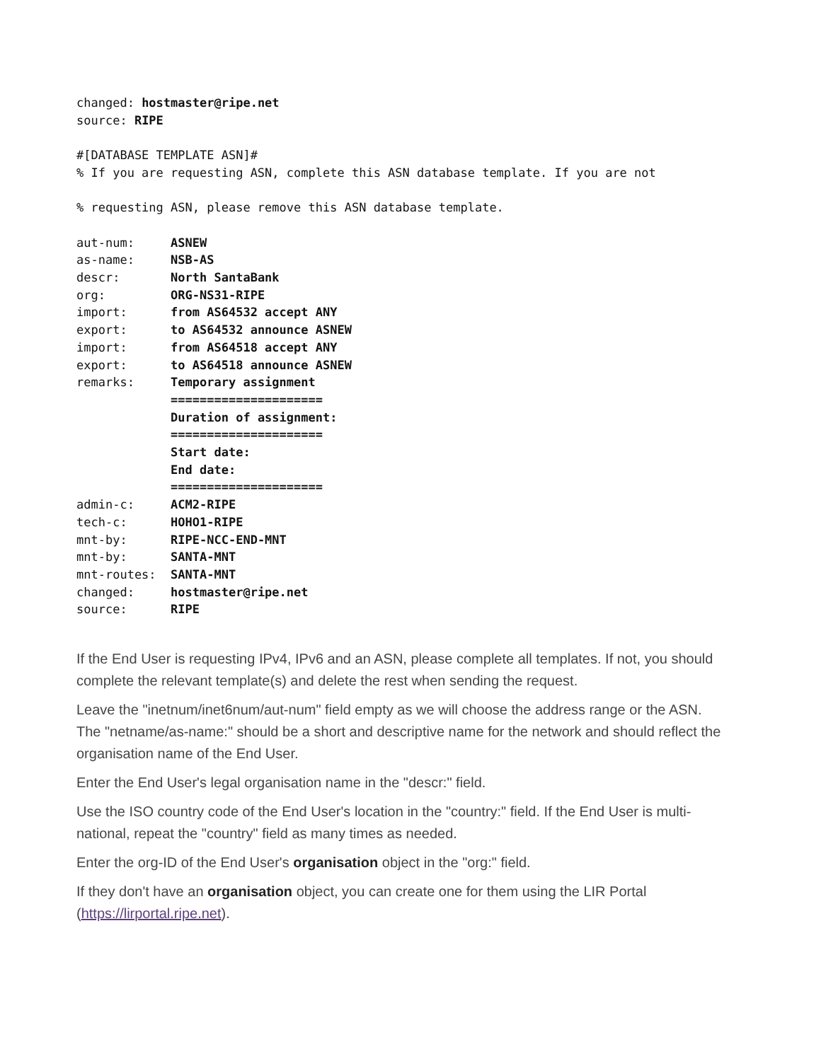changed: hostmaster@ripe.net
source: RIPE

#[DATABASE TEMPLATE ASN]#
% If you are requesting ASN, complete this ASN database template. If you are not

% requesting ASN, please remove this ASN database template.

aut-num:     ASNEW
as-name:     NSB-AS
descr:       North SantaBank
org:         ORG-NS31-RIPE
import:      from AS64532 accept ANY
export:      to AS64532 announce ASNEW
import:      from AS64518 accept ANY
export:      to AS64518 announce ASNEW
remarks:     Temporary assignment
             =====================
             Duration of assignment:
             =====================
             Start date:
             End date:
             =====================
admin-c:     ACM2-RIPE
tech-c:      HOHO1-RIPE
mnt-by:      RIPE-NCC-END-MNT
mnt-by:      SANTA-MNT
mnt-routes:  SANTA-MNT
changed:     hostmaster@ripe.net
source:      RIPE
If the End User is requesting IPv4, IPv6 and an ASN, please complete all templates. If not, you should complete the relevant template(s) and delete the rest when sending the request.
Leave the "inetnum/inet6num/aut-num" field empty as we will choose the address range or the ASN. The "netname/as-name:" should be a short and descriptive name for the network and should reflect the organisation name of the End User.
Enter the End User's legal organisation name in the "descr:" field.
Use the ISO country code of the End User's location in the "country:" field. If the End User is multi-national, repeat the "country" field as many times as needed.
Enter the org-ID of the End User's organisation object in the "org:" field.
If they don't have an organisation object, you can create one for them using the LIR Portal (https://lirportal.ripe.net).